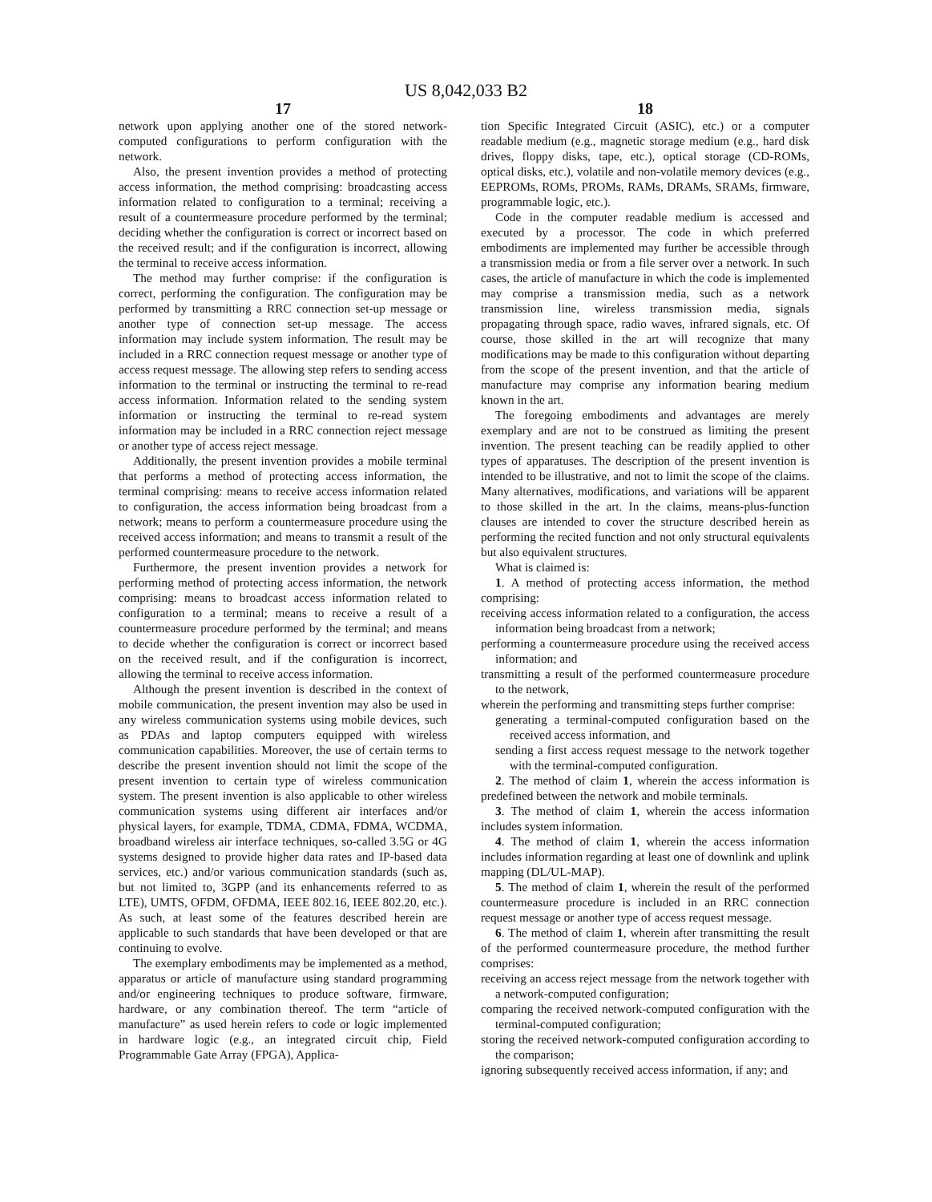US 8,042,033 B2
17
network upon applying another one of the stored network-computed configurations to perform configuration with the network.
Also, the present invention provides a method of protecting access information, the method comprising: broadcasting access information related to configuration to a terminal; receiving a result of a countermeasure procedure performed by the terminal; deciding whether the configuration is correct or incorrect based on the received result; and if the configuration is incorrect, allowing the terminal to receive access information.
The method may further comprise: if the configuration is correct, performing the configuration. The configuration may be performed by transmitting a RRC connection set-up message or another type of connection set-up message. The access information may include system information. The result may be included in a RRC connection request message or another type of access request message. The allowing step refers to sending access information to the terminal or instructing the terminal to re-read access information. Information related to the sending system information or instructing the terminal to re-read system information may be included in a RRC connection reject message or another type of access reject message.
Additionally, the present invention provides a mobile terminal that performs a method of protecting access information, the terminal comprising: means to receive access information related to configuration, the access information being broadcast from a network; means to perform a countermeasure procedure using the received access information; and means to transmit a result of the performed countermeasure procedure to the network.
Furthermore, the present invention provides a network for performing method of protecting access information, the network comprising: means to broadcast access information related to configuration to a terminal; means to receive a result of a countermeasure procedure performed by the terminal; and means to decide whether the configuration is correct or incorrect based on the received result, and if the configuration is incorrect, allowing the terminal to receive access information.
Although the present invention is described in the context of mobile communication, the present invention may also be used in any wireless communication systems using mobile devices, such as PDAs and laptop computers equipped with wireless communication capabilities. Moreover, the use of certain terms to describe the present invention should not limit the scope of the present invention to certain type of wireless communication system. The present invention is also applicable to other wireless communication systems using different air interfaces and/or physical layers, for example, TDMA, CDMA, FDMA, WCDMA, broadband wireless air interface techniques, so-called 3.5G or 4G systems designed to provide higher data rates and IP-based data services, etc.) and/or various communication standards (such as, but not limited to, 3GPP (and its enhancements referred to as LTE), UMTS, OFDM, OFDMA, IEEE 802.16, IEEE 802.20, etc.). As such, at least some of the features described herein are applicable to such standards that have been developed or that are continuing to evolve.
The exemplary embodiments may be implemented as a method, apparatus or article of manufacture using standard programming and/or engineering techniques to produce software, firmware, hardware, or any combination thereof. The term “article of manufacture” as used herein refers to code or logic implemented in hardware logic (e.g., an integrated circuit chip, Field Programmable Gate Array (FPGA), Applica-
18
tion Specific Integrated Circuit (ASIC), etc.) or a computer readable medium (e.g., magnetic storage medium (e.g., hard disk drives, floppy disks, tape, etc.), optical storage (CD-ROMs, optical disks, etc.), volatile and non-volatile memory devices (e.g., EEPROMs, ROMs, PROMs, RAMs, DRAMs, SRAMs, firmware, programmable logic, etc.).
Code in the computer readable medium is accessed and executed by a processor. The code in which preferred embodiments are implemented may further be accessible through a transmission media or from a file server over a network. In such cases, the article of manufacture in which the code is implemented may comprise a transmission media, such as a network transmission line, wireless transmission media, signals propagating through space, radio waves, infrared signals, etc. Of course, those skilled in the art will recognize that many modifications may be made to this configuration without departing from the scope of the present invention, and that the article of manufacture may comprise any information bearing medium known in the art.
The foregoing embodiments and advantages are merely exemplary and are not to be construed as limiting the present invention. The present teaching can be readily applied to other types of apparatuses. The description of the present invention is intended to be illustrative, and not to limit the scope of the claims. Many alternatives, modifications, and variations will be apparent to those skilled in the art. In the claims, means-plus-function clauses are intended to cover the structure described herein as performing the recited function and not only structural equivalents but also equivalent structures.
What is claimed is:
1. A method of protecting access information, the method comprising:
receiving access information related to a configuration, the access information being broadcast from a network;
performing a countermeasure procedure using the received access information; and
transmitting a result of the performed countermeasure procedure to the network,
wherein the performing and transmitting steps further comprise:
generating a terminal-computed configuration based on the received access information, and
sending a first access request message to the network together with the terminal-computed configuration.
2. The method of claim 1, wherein the access information is predefined between the network and mobile terminals.
3. The method of claim 1, wherein the access information includes system information.
4. The method of claim 1, wherein the access information includes information regarding at least one of downlink and uplink mapping (DL/UL-MAP).
5. The method of claim 1, wherein the result of the performed countermeasure procedure is included in an RRC connection request message or another type of access request message.
6. The method of claim 1, wherein after transmitting the result of the performed countermeasure procedure, the method further comprises:
receiving an access reject message from the network together with a network-computed configuration;
comparing the received network-computed configuration with the terminal-computed configuration;
storing the received network-computed configuration according to the comparison;
ignoring subsequently received access information, if any; and